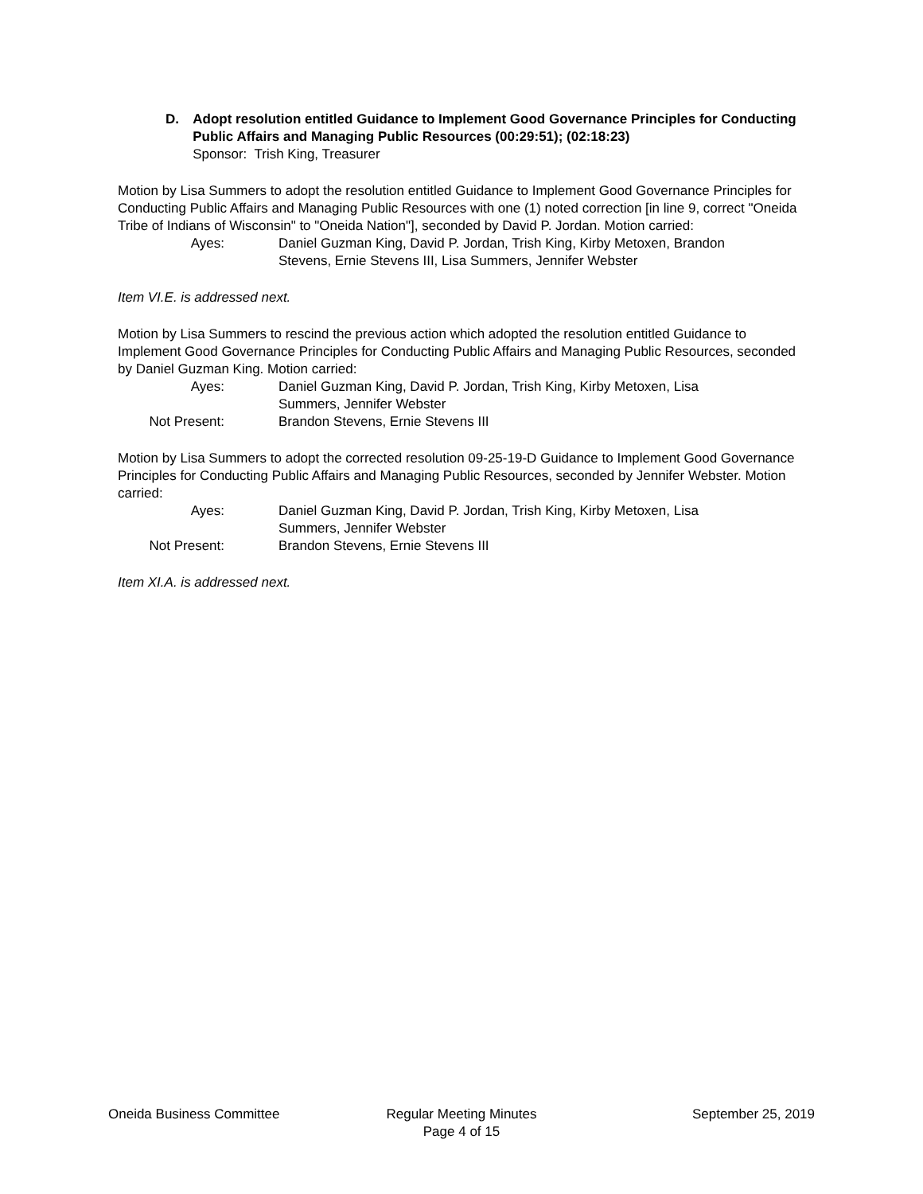D. Adopt resolution entitled Guidance to Implement Good Governance Principles for Conducting Public Affairs and Managing Public Resources (00:29:51); (02:18:23)
Sponsor: Trish King, Treasurer
Motion by Lisa Summers to adopt the resolution entitled Guidance to Implement Good Governance Principles for Conducting Public Affairs and Managing Public Resources with one (1) noted correction [in line 9, correct "Oneida Tribe of Indians of Wisconsin" to "Oneida Nation"], seconded by David P. Jordan. Motion carried:
Ayes: Daniel Guzman King, David P. Jordan, Trish King, Kirby Metoxen, Brandon Stevens, Ernie Stevens III, Lisa Summers, Jennifer Webster
Item VI.E. is addressed next.
Motion by Lisa Summers to rescind the previous action which adopted the resolution entitled Guidance to Implement Good Governance Principles for Conducting Public Affairs and Managing Public Resources, seconded by Daniel Guzman King. Motion carried:
Ayes: Daniel Guzman King, David P. Jordan, Trish King, Kirby Metoxen, Lisa Summers, Jennifer Webster
Not Present: Brandon Stevens, Ernie Stevens III
Motion by Lisa Summers to adopt the corrected resolution 09-25-19-D Guidance to Implement Good Governance Principles for Conducting Public Affairs and Managing Public Resources, seconded by Jennifer Webster. Motion carried:
Ayes: Daniel Guzman King, David P. Jordan, Trish King, Kirby Metoxen, Lisa Summers, Jennifer Webster
Not Present: Brandon Stevens, Ernie Stevens III
Item XI.A. is addressed next.
Oneida Business Committee Regular Meeting Minutes
Page 4 of 15
September 25, 2019